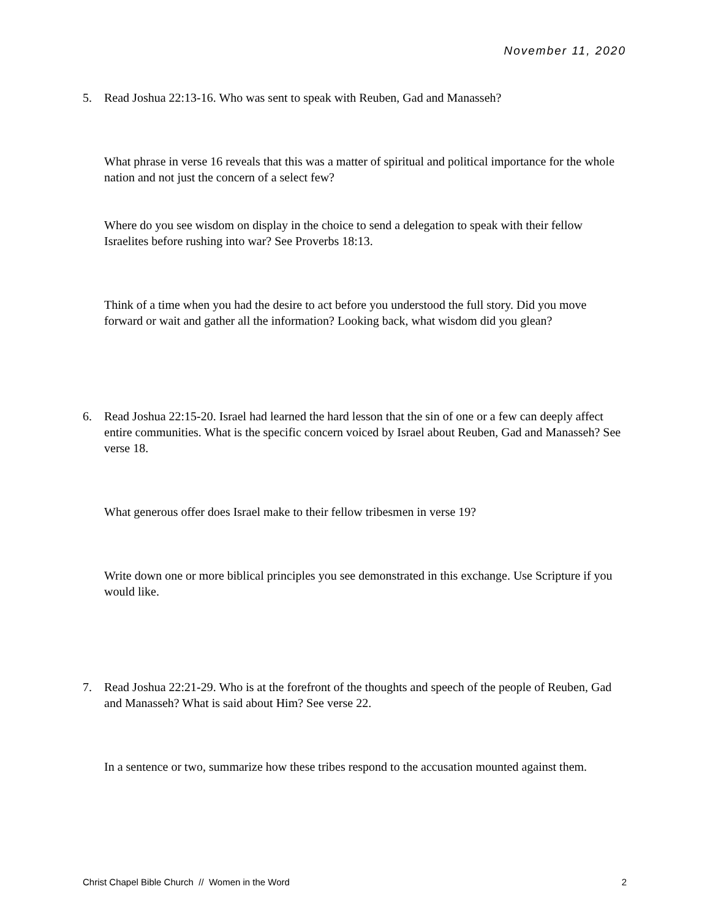November 11, 2020
5. Read Joshua 22:13-16. Who was sent to speak with Reuben, Gad and Manasseh?
What phrase in verse 16 reveals that this was a matter of spiritual and political importance for the whole nation and not just the concern of a select few?
Where do you see wisdom on display in the choice to send a delegation to speak with their fellow Israelites before rushing into war? See Proverbs 18:13.
Think of a time when you had the desire to act before you understood the full story. Did you move forward or wait and gather all the information? Looking back, what wisdom did you glean?
6. Read Joshua 22:15-20. Israel had learned the hard lesson that the sin of one or a few can deeply affect entire communities. What is the specific concern voiced by Israel about Reuben, Gad and Manasseh? See verse 18.
What generous offer does Israel make to their fellow tribesmen in verse 19?
Write down one or more biblical principles you see demonstrated in this exchange. Use Scripture if you would like.
7. Read Joshua 22:21-29. Who is at the forefront of the thoughts and speech of the people of Reuben, Gad and Manasseh? What is said about Him? See verse 22.
In a sentence or two, summarize how these tribes respond to the accusation mounted against them.
Christ Chapel Bible Church // Women in the Word 2